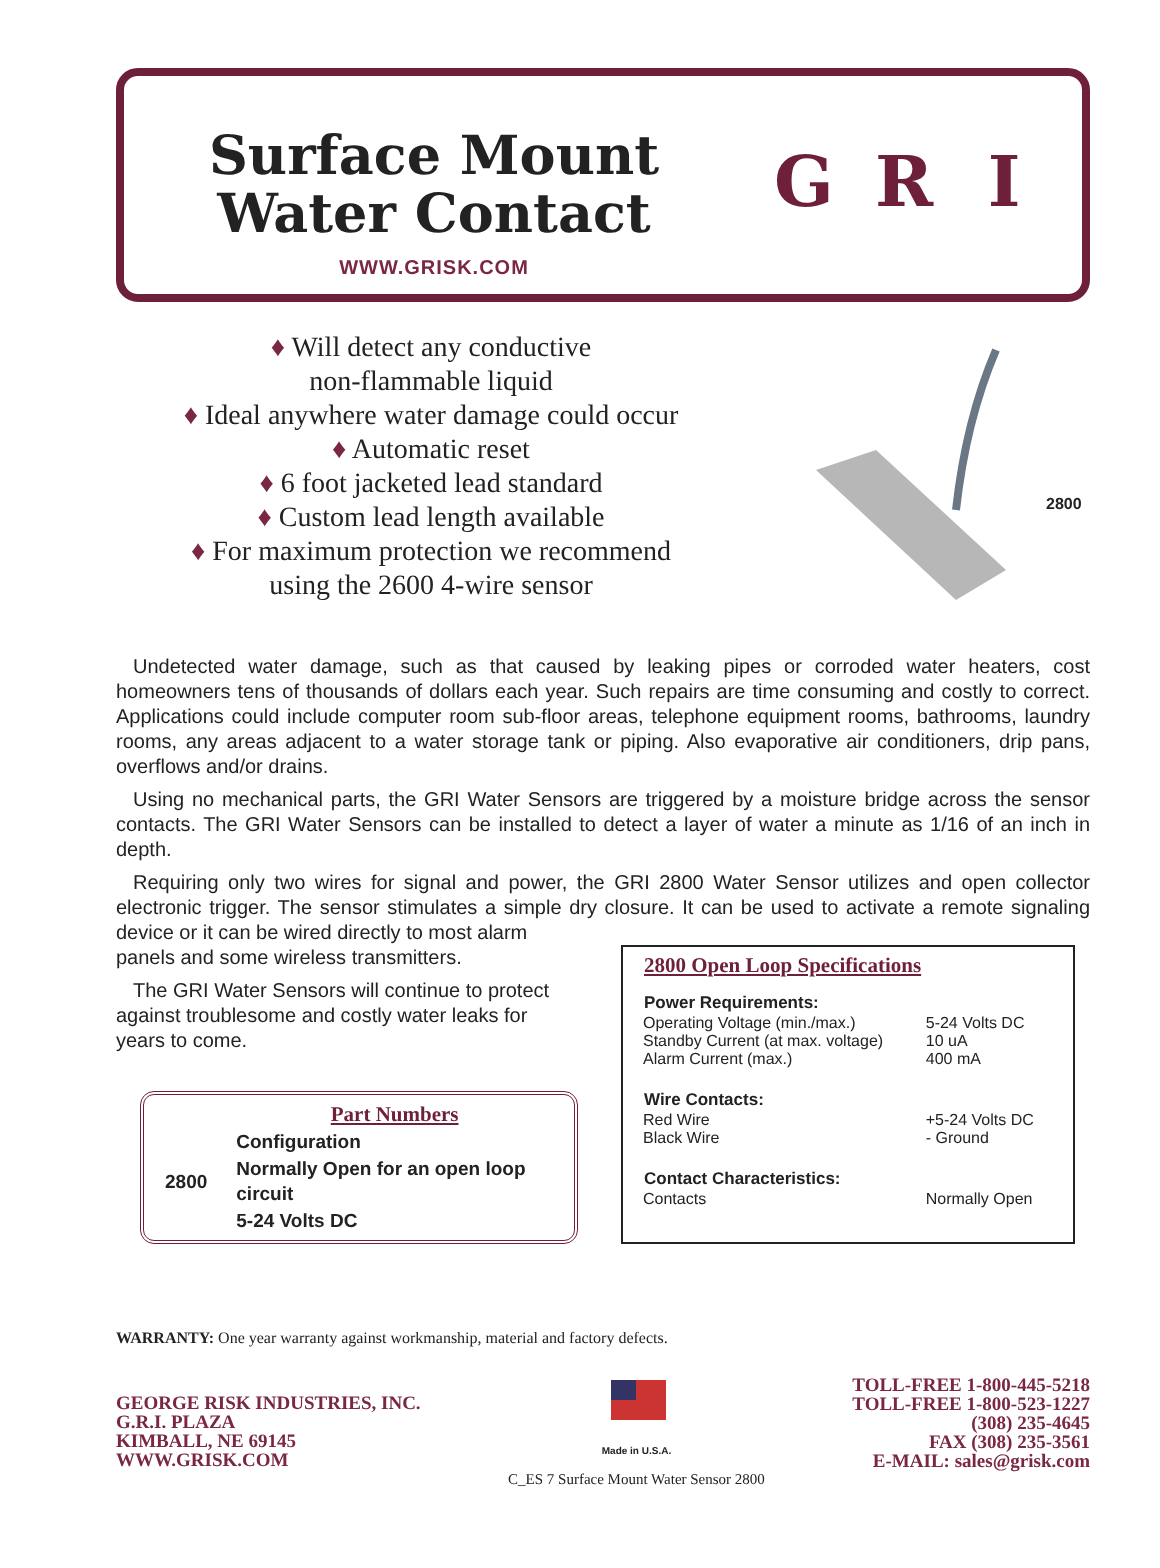Surface Mount
Water Contact
WWW.GRISK.COM
G R I
♦ Will detect any conductive
non-flammable liquid
♦ Ideal anywhere water damage could occur
♦ Automatic reset
♦ 6 foot jacketed lead standard
♦ Custom lead length available
♦ For maximum protection we recommend
using the 2600 4-wire sensor
2800
Undetected water damage, such as that caused by leaking pipes or corroded water heaters, cost homeowners tens of thousands of dollars each year. Such repairs are time consuming and costly to correct. Applications could include computer room sub-floor areas, telephone equipment rooms, bathrooms, laundry rooms, any areas adjacent to a water storage tank or piping. Also evaporative air conditioners, drip pans, overflows and/or drains.
Using no mechanical parts, the GRI Water Sensors are triggered by a moisture bridge across the sensor contacts. The GRI Water Sensors can be installed to detect a layer of water a minute as 1/16 of an inch in depth.
Requiring only two wires for signal and power, the GRI 2800 Water Sensor utilizes and open collector electronic trigger. The sensor stimulates a simple dry closure. It can be used to activate a remote signaling device or it can be wired directly to most alarm
panels and some wireless transmitters.
The GRI Water Sensors will continue to protect against troublesome and costly water leaks for years to come.
| | Part Numbers |
| | Configuration |
| 2800 | Normally Open for an open loop circuit |
| | 5-24 Volts DC |
| 2800 Open Loop Specifications | |
| --- | --- |
| Power Requirements: | |
| Operating Voltage (min./max.) | 5-24 Volts DC |
| Standby Current (at max. voltage) | 10 uA |
| Alarm Current (max.) | 400 mA |
| Wire Contacts: | |
| Red Wire | +5-24 Volts DC |
| Black Wire | - Ground |
| Contact Characteristics: | |
| Contacts | Normally Open |
WARRANTY: One year warranty against workmanship, material and factory defects.
GEORGE RISK INDUSTRIES, INC.
G.R.I. PLAZA
KIMBALL, NE 69145
WWW.GRISK.COM
Made in U.S.A.
C_ES 7 Surface Mount Water Sensor 2800
TOLL-FREE 1-800-445-5218
TOLL-FREE 1-800-523-1227
(308) 235-4645
FAX (308) 235-3561
E-MAIL: sales@grisk.com